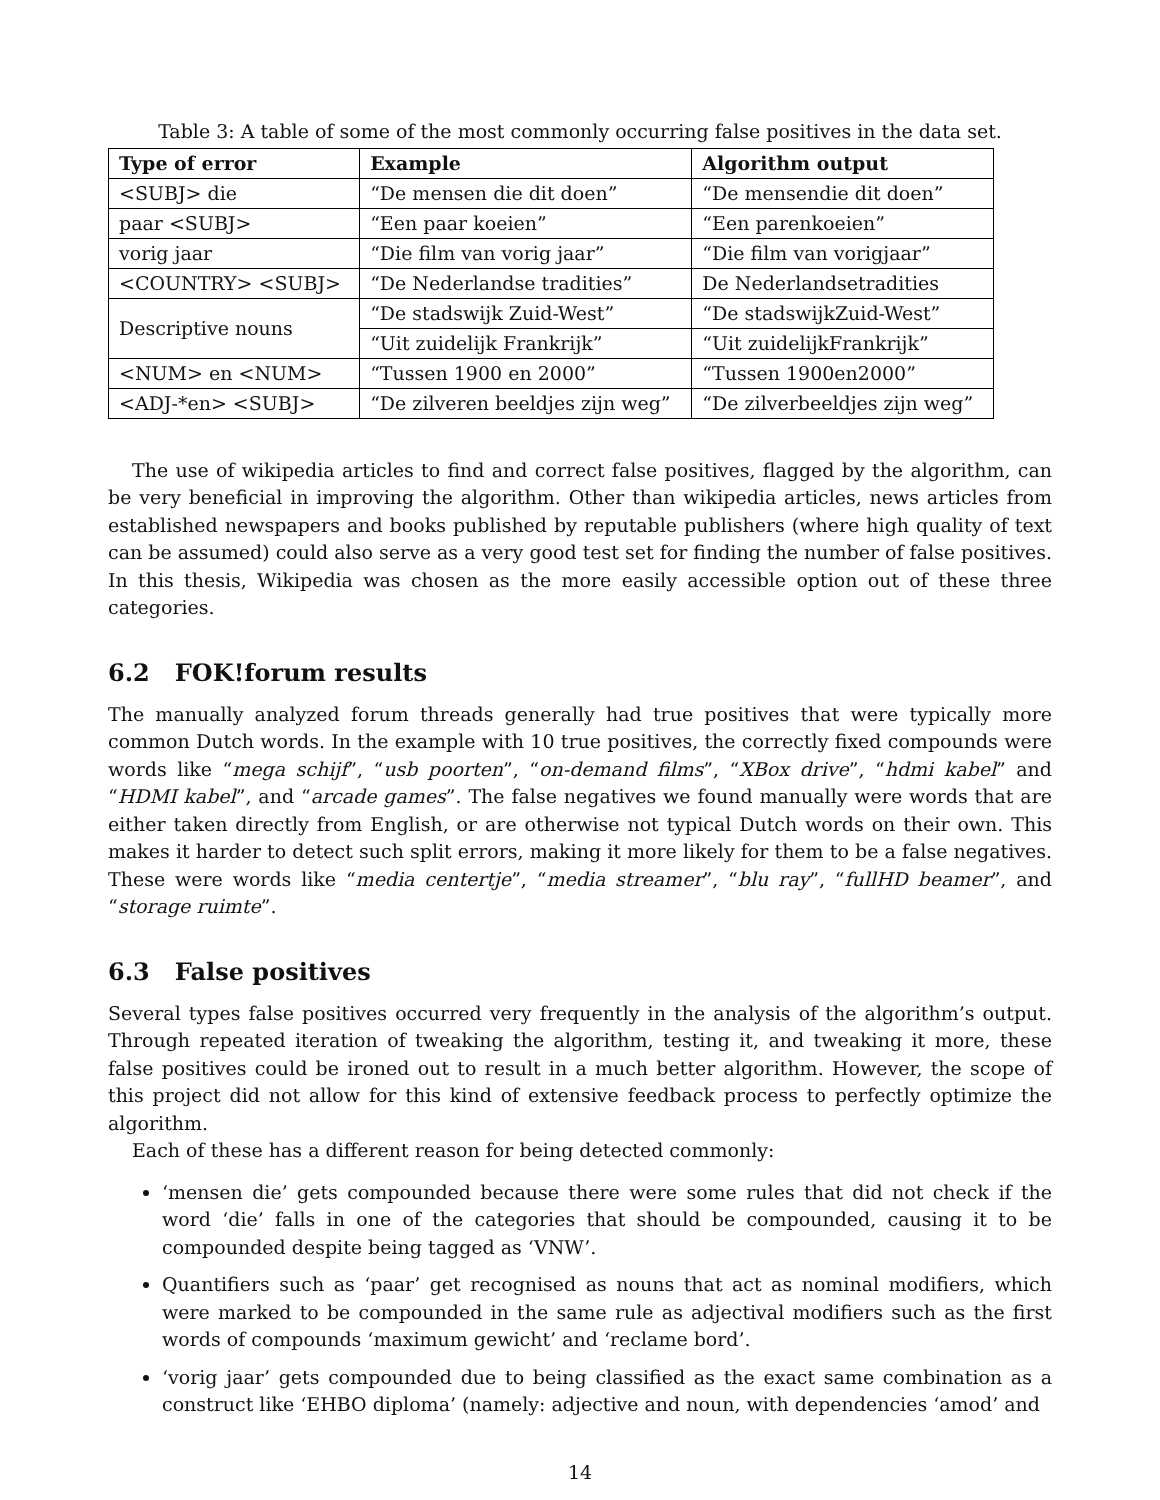Table 3: A table of some of the most commonly occurring false positives in the data set.
| Type of error | Example | Algorithm output |
| --- | --- | --- |
| <SUBJ> die | “De mensen die dit doen” | “De mensendie dit doen” |
| paar <SUBJ> | “Een paar koeien” | “Een parenkoeien” |
| vorig jaar | “Die film van vorig jaar” | “Die film van vorigjaar” |
| <COUNTRY> <SUBJ> | “De Nederlandse tradities” | De Nederlandsetradities |
| Descriptive nouns | “De stadswijk Zuid-West” | “De stadswijkZuid-West” |
| | “Uit zuidelijk Frankrijk” | “Uit zuidelijkFrankrijk” |
| <NUM> en <NUM> | “Tussen 1900 en 2000” | “Tussen 1900en2000” |
| <ADJ-*en> <SUBJ> | “De zilveren beeldjes zijn weg” | “De zilverbeeldjes zijn weg” |
The use of wikipedia articles to find and correct false positives, flagged by the algorithm, can be very beneficial in improving the algorithm. Other than wikipedia articles, news articles from established newspapers and books published by reputable publishers (where high quality of text can be assumed) could also serve as a very good test set for finding the number of false positives. In this thesis, Wikipedia was chosen as the more easily accessible option out of these three categories.
6.2 FOK!forum results
The manually analyzed forum threads generally had true positives that were typically more common Dutch words. In the example with 10 true positives, the correctly fixed compounds were words like “mega schijf”, “usb poorten”, “on-demand films”, “XBox drive”, “hdmi kabel” and “HDMI kabel”, and “arcade games”. The false negatives we found manually were words that are either taken directly from English, or are otherwise not typical Dutch words on their own. This makes it harder to detect such split errors, making it more likely for them to be a false negatives. These were words like “media centertje”, “media streamer”, “blu ray”, “fullHD beamer”, and “storage ruimte”.
6.3 False positives
Several types false positives occurred very frequently in the analysis of the algorithm’s output. Through repeated iteration of tweaking the algorithm, testing it, and tweaking it more, these false positives could be ironed out to result in a much better algorithm. However, the scope of this project did not allow for this kind of extensive feedback process to perfectly optimize the algorithm.
Each of these has a different reason for being detected commonly:
‘mensen die’ gets compounded because there were some rules that did not check if the word ‘die’ falls in one of the categories that should be compounded, causing it to be compounded despite being tagged as ‘VNW’.
Quantifiers such as ‘paar’ get recognised as nouns that act as nominal modifiers, which were marked to be compounded in the same rule as adjectival modifiers such as the first words of compounds ‘maximum gewicht’ and ‘reclame bord’.
‘vorig jaar’ gets compounded due to being classified as the exact same combination as a construct like ‘EHBO diploma’ (namely: adjective and noun, with dependencies ‘amod’ and
14